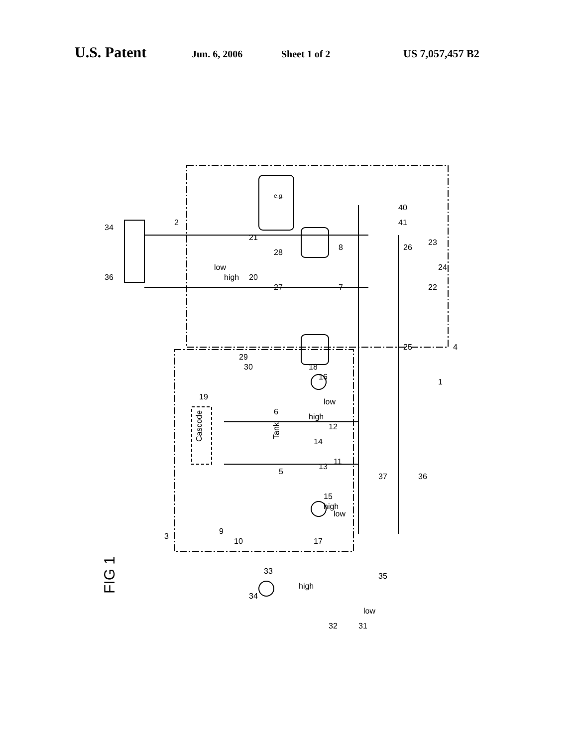U.S. Patent Jun. 6, 2006 Sheet 1 of 2 US 7,057,457 B2
Tank
Cascode
FIG 1
e.g.
low
high
low
high
low
high
low
high
36
34
2
40
41
26
25
21
20
28
27
8
7
23
22
24
4
29
30
18
16
19
6
14
12
13
11
5
37
36
3
9
10
17
15
35
33
34
32
31
1